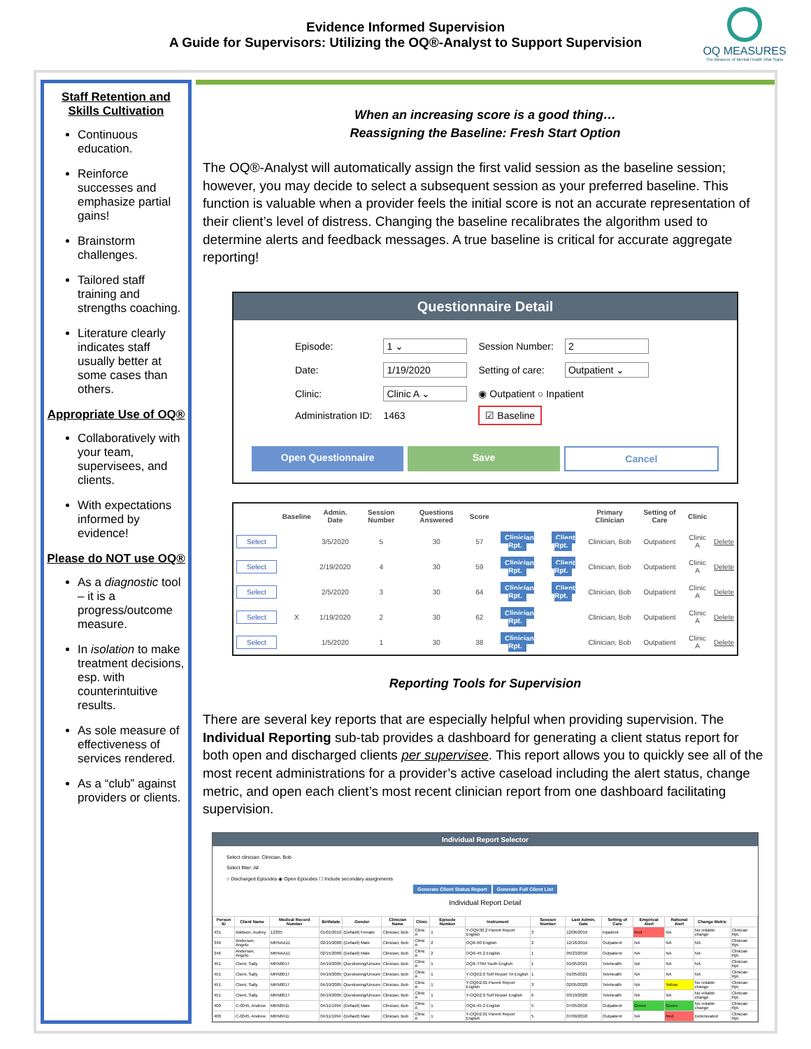Evidence Informed Supervision
A Guide for Supervisors: Utilizing the OQ®-Analyst to Support Supervision
OQ MEASURES
The Measure of Mental Health Vital Signs
Staff Retention and Skills Cultivation
Continuous education.
Reinforce successes and emphasize partial gains!
Brainstorm challenges.
Tailored staff training and strengths coaching.
Literature clearly indicates staff usually better at some cases than others.
Appropriate Use of OQ®
Collaboratively with your team, supervisees, and clients.
With expectations informed by evidence!
Please do NOT use OQ®
As a diagnostic tool – it is a progress/outcome measure.
In isolation to make treatment decisions, esp. with counterintuitive results.
As sole measure of effectiveness of services rendered.
As a “club” against providers or clients.
When an increasing score is a good thing…
Reassigning the Baseline: Fresh Start Option
The OQ®-Analyst will automatically assign the first valid session as the baseline session; however, you may decide to select a subsequent session as your preferred baseline. This function is valuable when a provider feels the initial score is not an accurate representation of their client’s level of distress. Changing the baseline recalibrates the algorithm used to determine alerts and feedback messages. A true baseline is critical for accurate aggregate reporting!
Questionnaire Detail
| Episode: | 1 ⌄ | Session Number: | 2 |
| Date: | 1/19/2020 | Setting of care: | Outpatient ⌄ |
| Clinic: | Clinic A ⌄ | ◉ Outpatient ○ Inpatient | |
| Administration ID: | 1463 | ☑ Baseline | |
Open Questionnaire Save Cancel
| | Baseline | Admin. Date | Session Number | Questions Answered | Score | | | Primary Clinician | Setting of Care | Clinic | |
| --- | --- | --- | --- | --- | --- | --- | --- | --- | --- | --- | --- |
| Select | | 3/5/2020 | 5 | 30 | 57 | Clinician Rpt. | Client Rpt. | Clinician, Bob | Outpatient | Clinic A | Delete |
| Select | | 2/19/2020 | 4 | 30 | 59 | Clinician Rpt. | Client Rpt. | Clinician, Bob | Outpatient | Clinic A | Delete |
| Select | | 2/5/2020 | 3 | 30 | 64 | Clinician Rpt. | Client Rpt. | Clinician, Bob | Outpatient | Clinic A | Delete |
| Select | X | 1/19/2020 | 2 | 30 | 62 | Clinician Rpt. | | Clinician, Bob | Outpatient | Clinic A | Delete |
| Select | | 1/5/2020 | 1 | 30 | 38 | Clinician Rpt. | | Clinician, Bob | Outpatient | Clinic A | Delete |
Reporting Tools for Supervision
There are several key reports that are especially helpful when providing supervision. The Individual Reporting sub-tab provides a dashboard for generating a client status report for both open and discharged clients per supervisee. This report allows you to quickly see all of the most recent administrations for a provider’s active caseload including the alert status, change metric, and open each client’s most recent clinician report from one dashboard facilitating supervision.
Individual Report Selector
Select clinician: Clinician, Bob
Select filter: All
○ Discharged Episodes ◉ Open Episodes ☐ Include secondary assignments
Generate Client Status Report Generate Full Client List
Individual Report Detail
| Person ID | Client Name | Medical Record Number | Birthdate | Gender | Clinician Name | Clinic | Episode Number | Instrument | Session Number | Last Admin. Date | Setting of Care | Empirical Alert | Rational Alert | Change Metric | |
| --- | --- | --- | --- | --- | --- | --- | --- | --- | --- | --- | --- | --- | --- | --- | --- |
| 431 | Addison, Audrey | 12335 | 01/01/2010 | (Default) Female | Clinician, Bob | Clinic A | 1 | Y-OQ®30.2 Parent Report English | 3 | 12/06/2019 | Inpatient | Red | NA | No reliable change | Clinician Rpt. |
| 346 | Anderson, Angelo | MRNAA11 | 02/15/2000 | (Default) Male | Clinician, Bob | Clinic A | 2 | OQ®-60 English | 2 | 12/16/2019 | Outpatient | NA | NA | NA | Clinician Rpt. |
| 346 | Anderson, Angelo | MRNAA11 | 02/15/2000 | (Default) Male | Clinician, Bob | Clinic A | 2 | OQ®-45.2 English | 1 | 05/23/2016 | Outpatient | NA | NA | NA | Clinician Rpt. |
| 451 | Client, Sally | MRN0017 | 04/19/2005 | Questioning/Unsure | Clinician, Bob | Clinic A | 1 | OQ®-TSM Youth English | 1 | 01/05/2021 | Telehealth | NA | NA | NA | Clinician Rpt. |
| 451 | Client, Sally | MRN0017 | 04/19/2005 | Questioning/Unsure | Clinician, Bob | Clinic A | 1 | Y-OQ®2.0 Self Report TA English | 1 | 01/05/2021 | Telehealth | NA | NA | NA | Clinician Rpt. |
| 451 | Client, Sally | MRN0017 | 04/19/2005 | Questioning/Unsure | Clinician, Bob | Clinic A | 1 | Y-OQ®2.01 Parent Report English | 3 | 02/05/2020 | Telehealth | NA | Yellow | No reliable change | Clinician Rpt. |
| 451 | Client, Sally | MRN0017 | 04/19/2005 | Questioning/Unsure | Clinician, Bob | Clinic A | 1 | Y-OQ®2.0 Self Report English | 6 | 03/19/2020 | Telehealth | NA | NA | No reliable change | Clinician Rpt. |
| 400 | C-0045, Andrew | MRN0411 | 04/11/1994 | (Default) Male | Clinician, Bob | Clinic A | 1 | OQ®-45.2 English | 5 | 07/05/2018 | Outpatient | Green | Green | No reliable change | Clinician Rpt. |
| 400 | C-0045, Andrew | MRN0411 | 04/11/1994 | (Default) Male | Clinician, Bob | Clinic A | 1 | Y-OQ®2.01 Parent Report English | 5 | 07/09/2018 | Outpatient | NA | Red | Deteriorated | Clinician Rpt. |